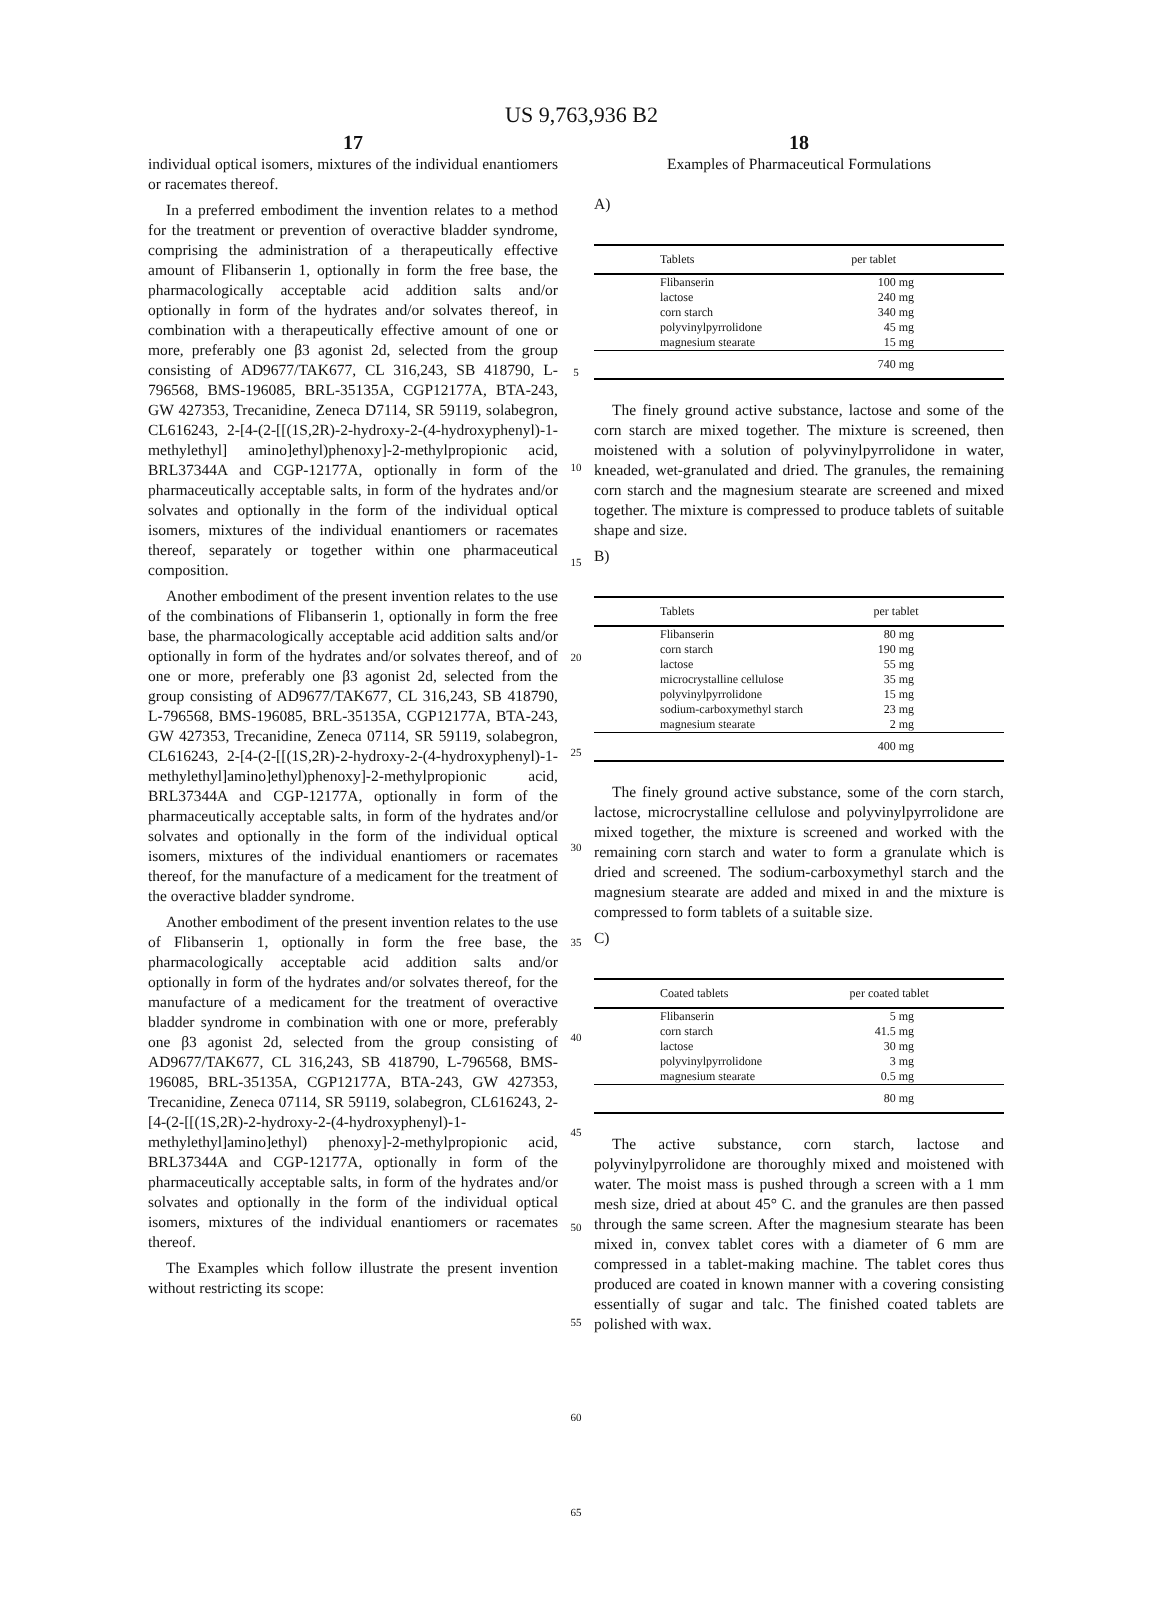US 9,763,936 B2
17
individual optical isomers, mixtures of the individual enantiomers or racemates thereof.
In a preferred embodiment the invention relates to a method for the treatment or prevention of overactive bladder syndrome, comprising the administration of a therapeutically effective amount of Flibanserin 1, optionally in form the free base, the pharmacologically acceptable acid addition salts and/or optionally in form of the hydrates and/or solvates thereof, in combination with a therapeutically effective amount of one or more, preferably one β3 agonist 2d, selected from the group consisting of AD9677/TAK677, CL 316,243, SB 418790, L-796568, BMS-196085, BRL-35135A, CGP12177A, BTA-243, GW 427353, Trecanidine, Zeneca D7114, SR 59119, solabegron, CL616243, 2-[4-(2-[[(1S,2R)-2-hydroxy-2-(4-hydroxyphenyl)-1-methylethyl] amino]ethyl)phenoxy]-2-methylpropionic acid, BRL37344A and CGP-12177A, optionally in form of the pharmaceutically acceptable salts, in form of the hydrates and/or solvates and optionally in the form of the individual optical isomers, mixtures of the individual enantiomers or racemates thereof, separately or together within one pharmaceutical composition.
Another embodiment of the present invention relates to the use of the combinations of Flibanserin 1, optionally in form the free base, the pharmacologically acceptable acid addition salts and/or optionally in form of the hydrates and/or solvates thereof, and of one or more, preferably one β3 agonist 2d, selected from the group consisting of AD9677/TAK677, CL 316,243, SB 418790, L-796568, BMS-196085, BRL-35135A, CGP12177A, BTA-243, GW 427353, Trecanidine, Zeneca 07114, SR 59119, solabegron, CL616243, 2-[4-(2-[[(1S,2R)-2-hydroxy-2-(4-hydroxyphenyl)-1-methylethyl]amino]ethyl)phenoxy]-2-methylpropionic acid, BRL37344A and CGP-12177A, optionally in form of the pharmaceutically acceptable salts, in form of the hydrates and/or solvates and optionally in the form of the individual optical isomers, mixtures of the individual enantiomers or racemates thereof, for the manufacture of a medicament for the treatment of the overactive bladder syndrome.
Another embodiment of the present invention relates to the use of Flibanserin 1, optionally in form the free base, the pharmacologically acceptable acid addition salts and/or optionally in form of the hydrates and/or solvates thereof, for the manufacture of a medicament for the treatment of overactive bladder syndrome in combination with one or more, preferably one β3 agonist 2d, selected from the group consisting of AD9677/TAK677, CL 316,243, SB 418790, L-796568, BMS-196085, BRL-35135A, CGP12177A, BTA-243, GW 427353, Trecanidine, Zeneca 07114, SR 59119, solabegron, CL616243, 2-[4-(2-[[(1S,2R)-2-hydroxy-2-(4-hydroxyphenyl)-1-methylethyl]amino]ethyl) phenoxy]-2-methylpropionic acid, BRL37344A and CGP-12177A, optionally in form of the pharmaceutically acceptable salts, in form of the hydrates and/or solvates and optionally in the form of the individual optical isomers, mixtures of the individual enantiomers or racemates thereof.
The Examples which follow illustrate the present invention without restricting its scope:
5
10
15
20
25
30
35
40
45
50
55
60
65
18
Examples of Pharmaceutical Formulations
A)
| Tablets | per tablet |
| --- | --- |
| Flibanserin | 100 mg |
| lactose | 240 mg |
| corn starch | 340 mg |
| polyvinylpyrrolidone | 45 mg |
| magnesium stearate | 15 mg |
| | 740 mg |
The finely ground active substance, lactose and some of the corn starch are mixed together. The mixture is screened, then moistened with a solution of polyvinylpyrrolidone in water, kneaded, wet-granulated and dried. The granules, the remaining corn starch and the magnesium stearate are screened and mixed together. The mixture is compressed to produce tablets of suitable shape and size.
B)
| Tablets | per tablet |
| --- | --- |
| Flibanserin | 80 mg |
| corn starch | 190 mg |
| lactose | 55 mg |
| microcrystalline cellulose | 35 mg |
| polyvinylpyrrolidone | 15 mg |
| sodium-carboxymethyl starch | 23 mg |
| magnesium stearate | 2 mg |
| | 400 mg |
The finely ground active substance, some of the corn starch, lactose, microcrystalline cellulose and polyvinylpyrrolidone are mixed together, the mixture is screened and worked with the remaining corn starch and water to form a granulate which is dried and screened. The sodium-carboxymethyl starch and the magnesium stearate are added and mixed in and the mixture is compressed to form tablets of a suitable size.
C)
| Coated tablets | per coated tablet |
| --- | --- |
| Flibanserin | 5 mg |
| corn starch | 41.5 mg |
| lactose | 30 mg |
| polyvinylpyrrolidone | 3 mg |
| magnesium stearate | 0.5 mg |
| | 80 mg |
The active substance, corn starch, lactose and polyvinylpyrrolidone are thoroughly mixed and moistened with water. The moist mass is pushed through a screen with a 1 mm mesh size, dried at about 45° C. and the granules are then passed through the same screen. After the magnesium stearate has been mixed in, convex tablet cores with a diameter of 6 mm are compressed in a tablet-making machine. The tablet cores thus produced are coated in known manner with a covering consisting essentially of sugar and talc. The finished coated tablets are polished with wax.